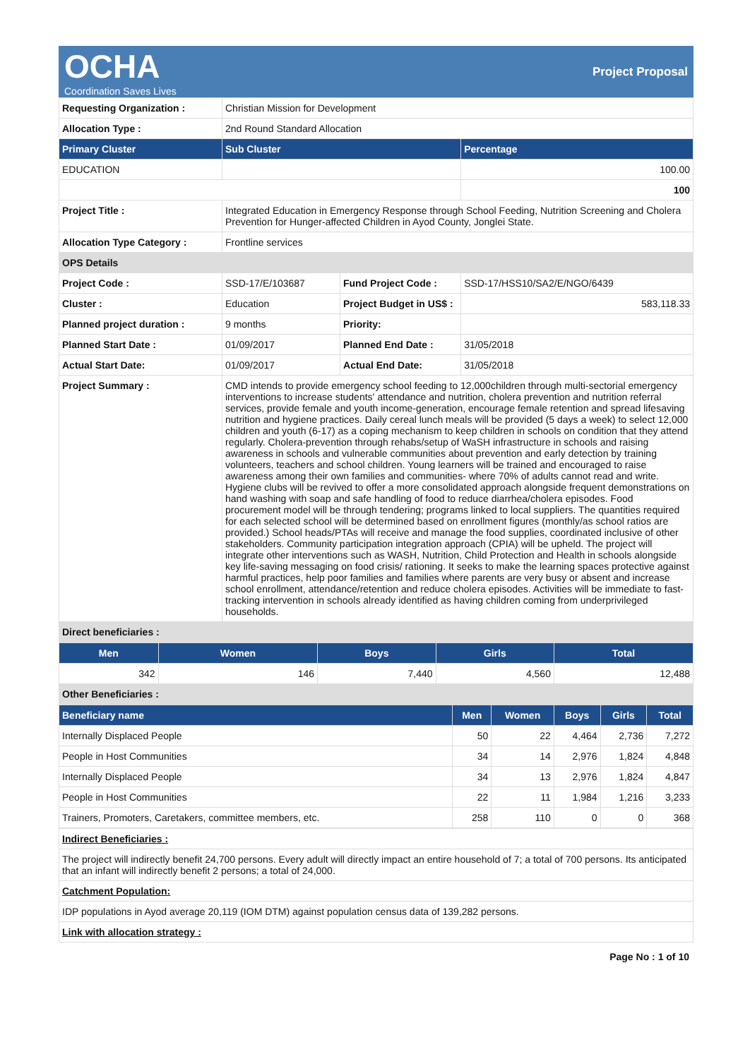OCHA
Coordination Saves Lives
Project Proposal
| Requesting Organization : | Christian Mission for Development | | |
| Allocation Type : | 2nd Round Standard Allocation | | |
| Primary Cluster | Sub Cluster | | Percentage |
| EDUCATION | | | 100.00 |
| | | | 100 |
| Project Title : | Integrated Education in Emergency Response through School Feeding, Nutrition Screening and Cholera Prevention for Hunger-affected Children in Ayod County, Jonglei State. | | |
| Allocation Type Category : | Frontline services | | |
| OPS Details | | | |
| Project Code : | SSD-17/E/103687 | Fund Project Code : | SSD-17/HSS10/SA2/E/NGO/6439 |
| Cluster : | Education | Project Budget in US$ : | 583,118.33 |
| Planned project duration : | 9 months | Priority: | |
| Planned Start Date : | 01/09/2017 | Planned End Date : | 31/05/2018 |
| Actual Start Date: | 01/09/2017 | Actual End Date: | 31/05/2018 |
| Project Summary : | CMD intends to provide emergency school feeding to 12,000children through multi-sectorial emergency interventions to increase students' attendance and nutrition, cholera prevention and nutrition referral services, provide female and youth income-generation, encourage female retention and spread lifesaving nutrition and hygiene practices. Daily cereal lunch meals will be provided (5 days a week) to select 12,000 children and youth (6-17) as a coping mechanism to keep children in schools on condition that they attend regularly. Cholera-prevention through rehabs/setup of WaSH infrastructure in schools and raising awareness in schools and vulnerable communities about prevention and early detection by training volunteers, teachers and school children. Young learners will be trained and encouraged to raise awareness among their own families and communities- where 70% of adults cannot read and write. Hygiene clubs will be revived to offer a more consolidated approach alongside frequent demonstrations on hand washing with soap and safe handling of food to reduce diarrhea/cholera episodes. Food procurement model will be through tendering; programs linked to local suppliers. The quantities required for each selected school will be determined based on enrollment figures (monthly/as school ratios are provided.) School heads/PTAs will receive and manage the food supplies, coordinated inclusive of other stakeholders. Community participation integration approach (CPIA) will be upheld. The project will integrate other interventions such as WASH, Nutrition, Child Protection and Health in schools alongside key life-saving messaging on food crisis/ rationing. It seeks to make the learning spaces protective against harmful practices, help poor families and families where parents are very busy or absent and increase school enrollment, attendance/retention and reduce cholera episodes. Activities will be immediate to fast-tracking intervention in schools already identified as having children coming from underprivileged households. | | |
| Direct beneficiaries : | | | |
| Men | Women | Boys | Girls | Total |
| --- | --- | --- | --- | --- |
| 342 | 146 | 7,440 | 4,560 | 12,488 |
| Other Beneficiaries : | | | | |
| Beneficiary name | Men | Women | Boys | Girls | Total |
| --- | --- | --- | --- | --- | --- |
| Internally Displaced People | 50 | 22 | 4,464 | 2,736 | 7,272 |
| People in Host Communities | 34 | 14 | 2,976 | 1,824 | 4,848 |
| Internally Displaced People | 34 | 13 | 2,976 | 1,824 | 4,847 |
| People in Host Communities | 22 | 11 | 1,984 | 1,216 | 3,233 |
| Trainers, Promoters, Caretakers, committee members, etc. | 258 | 110 | 0 | 0 | 368 |
| Indirect Beneficiaries : |
| The project will indirectly benefit 24,700 persons. Every adult will directly impact an entire household of 7; a total of 700 persons. Its anticipated that an infant will indirectly benefit 2 persons; a total of 24,000. |
| Catchment Population: |
| IDP populations in Ayod average 20,119 (IOM DTM) against population census data of 139,282 persons. |
| Link with allocation strategy : |
Page No : 1 of 10